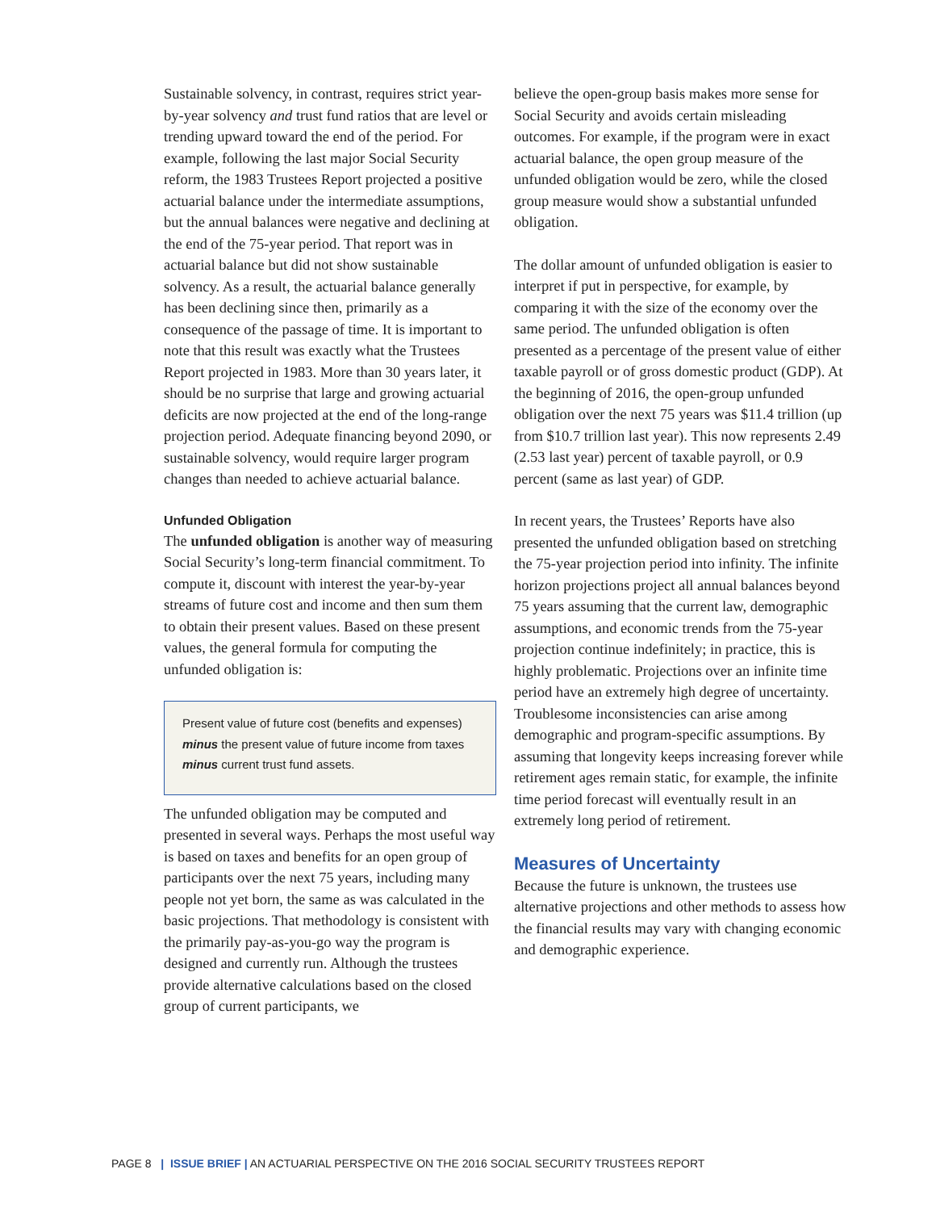Sustainable solvency, in contrast, requires strict year-by-year solvency and trust fund ratios that are level or trending upward toward the end of the period. For example, following the last major Social Security reform, the 1983 Trustees Report projected a positive actuarial balance under the intermediate assumptions, but the annual balances were negative and declining at the end of the 75-year period. That report was in actuarial balance but did not show sustainable solvency. As a result, the actuarial balance generally has been declining since then, primarily as a consequence of the passage of time. It is important to note that this result was exactly what the Trustees Report projected in 1983. More than 30 years later, it should be no surprise that large and growing actuarial deficits are now projected at the end of the long-range projection period. Adequate financing beyond 2090, or sustainable solvency, would require larger program changes than needed to achieve actuarial balance.
Unfunded Obligation
The unfunded obligation is another way of measuring Social Security’s long-term financial commitment. To compute it, discount with interest the year-by-year streams of future cost and income and then sum them to obtain their present values. Based on these present values, the general formula for computing the unfunded obligation is:
Present value of future cost (benefits and expenses)
minus the present value of future income from taxes
minus current trust fund assets.
The unfunded obligation may be computed and presented in several ways. Perhaps the most useful way is based on taxes and benefits for an open group of participants over the next 75 years, including many people not yet born, the same as was calculated in the basic projections. That methodology is consistent with the primarily pay-as-you-go way the program is designed and currently run. Although the trustees provide alternative calculations based on the closed group of current participants, we
believe the open-group basis makes more sense for Social Security and avoids certain misleading outcomes. For example, if the program were in exact actuarial balance, the open group measure of the unfunded obligation would be zero, while the closed group measure would show a substantial unfunded obligation.
The dollar amount of unfunded obligation is easier to interpret if put in perspective, for example, by comparing it with the size of the economy over the same period. The unfunded obligation is often presented as a percentage of the present value of either taxable payroll or of gross domestic product (GDP). At the beginning of 2016, the open-group unfunded obligation over the next 75 years was $11.4 trillion (up from $10.7 trillion last year). This now represents 2.49 (2.53 last year) percent of taxable payroll, or 0.9 percent (same as last year) of GDP.
In recent years, the Trustees’ Reports have also presented the unfunded obligation based on stretching the 75-year projection period into infinity. The infinite horizon projections project all annual balances beyond 75 years assuming that the current law, demographic assumptions, and economic trends from the 75-year projection continue indefinitely; in practice, this is highly problematic. Projections over an infinite time period have an extremely high degree of uncertainty. Troublesome inconsistencies can arise among demographic and program-specific assumptions. By assuming that longevity keeps increasing forever while retirement ages remain static, for example, the infinite time period forecast will eventually result in an extremely long period of retirement.
Measures of Uncertainty
Because the future is unknown, the trustees use alternative projections and other methods to assess how the financial results may vary with changing economic and demographic experience.
PAGE 8 | ISSUE BRIEF | AN ACTUARIAL PERSPECTIVE ON THE 2016 SOCIAL SECURITY TRUSTEES REPORT